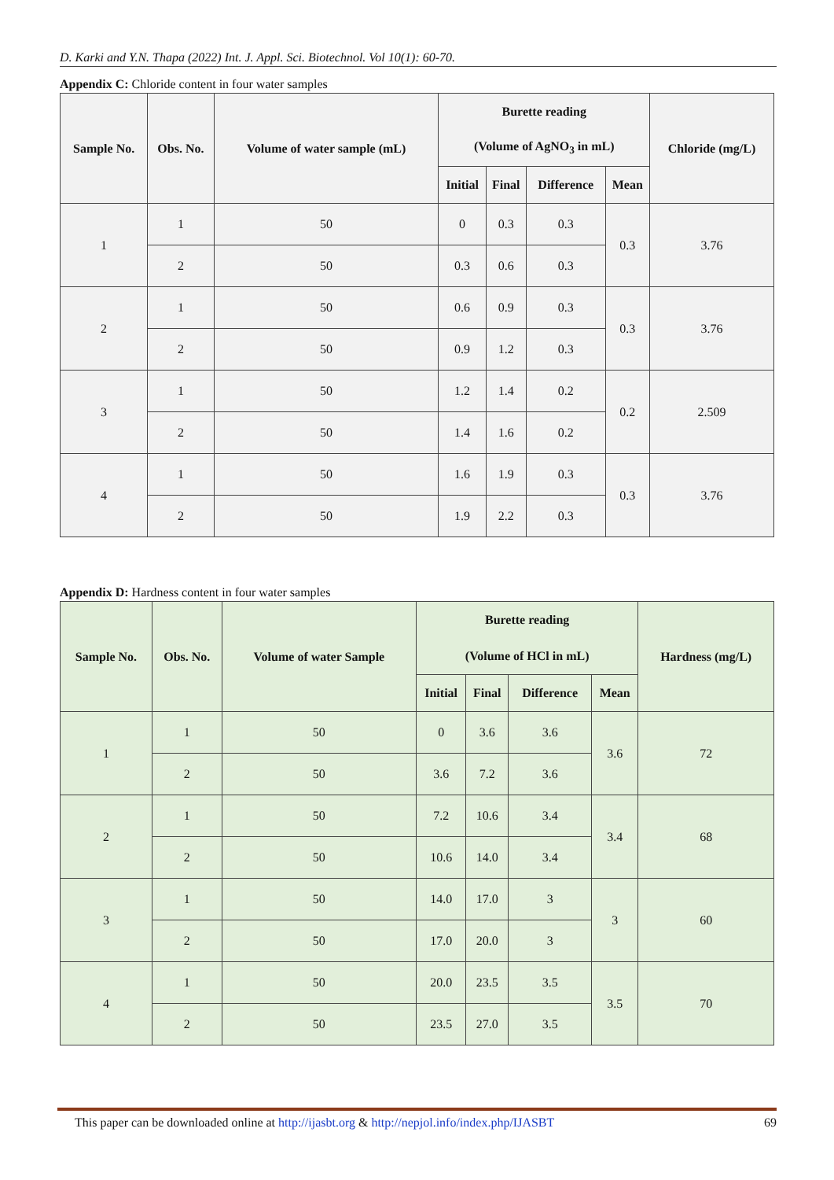D. Karki and Y.N. Thapa (2022) Int. J. Appl. Sci. Biotechnol. Vol 10(1): 60-70.
Appendix C: Chloride content in four water samples
| Sample No. | Obs. No. | Volume of water sample (mL) | Burette reading | | | | Chloride (mg/L) |
| --- | --- | --- | --- | --- | --- | --- | --- |
| | | | (Volume of AgNO<sub>3</sub> in mL) | | | | |
| | | | Initial | Final | Difference | Mean | |
| 1 | 1 | 50 | 0 | 0.3 | 0.3 | 0.3 | 3.76 |
| | 2 | 50 | 0.3 | 0.6 | 0.3 | | |
| 2 | 1 | 50 | 0.6 | 0.9 | 0.3 | 0.3 | 3.76 |
| | 2 | 50 | 0.9 | 1.2 | 0.3 | | |
| 3 | 1 | 50 | 1.2 | 1.4 | 0.2 | 0.2 | 2.509 |
| | 2 | 50 | 1.4 | 1.6 | 0.2 | | |
| 4 | 1 | 50 | 1.6 | 1.9 | 0.3 | 0.3 | 3.76 |
| | 2 | 50 | 1.9 | 2.2 | 0.3 | | |
Appendix D: Hardness content in four water samples
| Sample No. | Obs. No. | Volume of water Sample | Burette reading | | | | Hardness (mg/L) |
| --- | --- | --- | --- | --- | --- | --- | --- |
| | | | (Volume of HCl in mL) | | | | |
| | | | Initial | Final | Difference | Mean | |
| 1 | 1 | 50 | 0 | 3.6 | 3.6 | 3.6 | 72 |
| | 2 | 50 | 3.6 | 7.2 | 3.6 | | |
| 2 | 1 | 50 | 7.2 | 10.6 | 3.4 | 3.4 | 68 |
| | 2 | 50 | 10.6 | 14.0 | 3.4 | | |
| 3 | 1 | 50 | 14.0 | 17.0 | 3 | 3 | 60 |
| | 2 | 50 | 17.0 | 20.0 | 3 | | |
| 4 | 1 | 50 | 20.0 | 23.5 | 3.5 | 3.5 | 70 |
| | 2 | 50 | 23.5 | 27.0 | 3.5 | | |
This paper can be downloaded online at http://ijasbt.org & http://nepjol.info/index.php/IJASBT 69